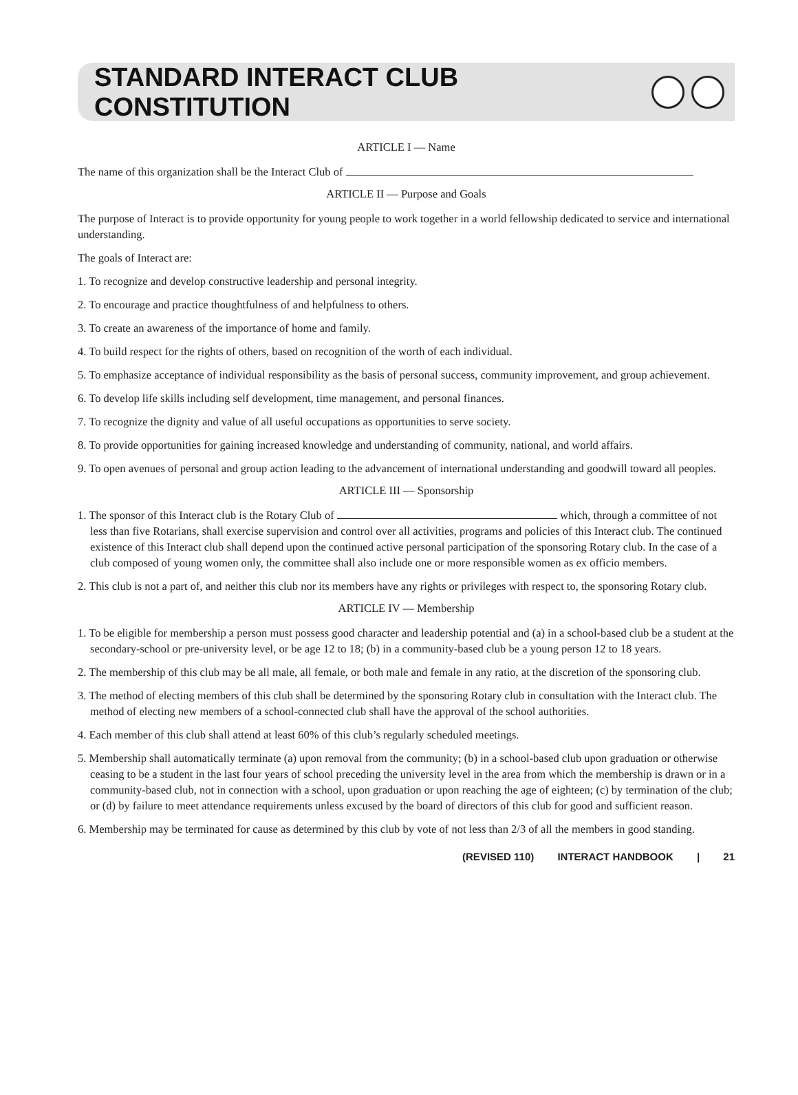STANDARD INTERACT CLUB CONSTITUTION
ARTICLE I — Name
The name of this organization shall be the Interact Club of
ARTICLE II — Purpose and Goals
The purpose of Interact is to provide opportunity for young people to work together in a world fellowship dedicated to service and international understanding.
The goals of Interact are:
1. To recognize and develop constructive leadership and personal integrity.
2. To encourage and practice thoughtfulness of and helpfulness to others.
3. To create an awareness of the importance of home and family.
4. To build respect for the rights of others, based on recognition of the worth of each individual.
5. To emphasize acceptance of individual responsibility as the basis of personal success, community improvement, and group achievement.
6. To develop life skills including self development, time management, and personal finances.
7. To recognize the dignity and value of all useful occupations as opportunities to serve society.
8. To provide opportunities for gaining increased knowledge and understanding of community, national, and world affairs.
9. To open avenues of personal and group action leading to the advancement of international understanding and goodwill toward all peoples.
ARTICLE III — Sponsorship
1. The sponsor of this Interact club is the Rotary Club of which, through a committee of not less than five Rotarians, shall exercise supervision and control over all activities, programs and policies of this Interact club. The continued existence of this Interact club shall depend upon the continued active personal participation of the sponsoring Rotary club. In the case of a club composed of young women only, the committee shall also include one or more responsible women as ex officio members.
2. This club is not a part of, and neither this club nor its members have any rights or privileges with respect to, the sponsoring Rotary club.
ARTICLE IV — Membership
1. To be eligible for membership a person must possess good character and leadership potential and (a) in a school-based club be a student at the secondary-school or pre-university level, or be age 12 to 18; (b) in a community-based club be a young person 12 to 18 years.
2. The membership of this club may be all male, all female, or both male and female in any ratio, at the discretion of the sponsoring club.
3. The method of electing members of this club shall be determined by the sponsoring Rotary club in consultation with the Interact club. The method of electing new members of a school-connected club shall have the approval of the school authorities.
4. Each member of this club shall attend at least 60% of this club’s regularly scheduled meetings.
5. Membership shall automatically terminate (a) upon removal from the community; (b) in a school-based club upon graduation or otherwise ceasing to be a student in the last four years of school preceding the university level in the area from which the membership is drawn or in a community-based club, not in connection with a school, upon graduation or upon reaching the age of eighteen; (c) by termination of the club; or (d) by failure to meet attendance requirements unless excused by the board of directors of this club for good and sufficient reason.
6. Membership may be terminated for cause as determined by this club by vote of not less than 2/3 of all the members in good standing.
(REVISED 110) INTERACT HANDBOOK | 21